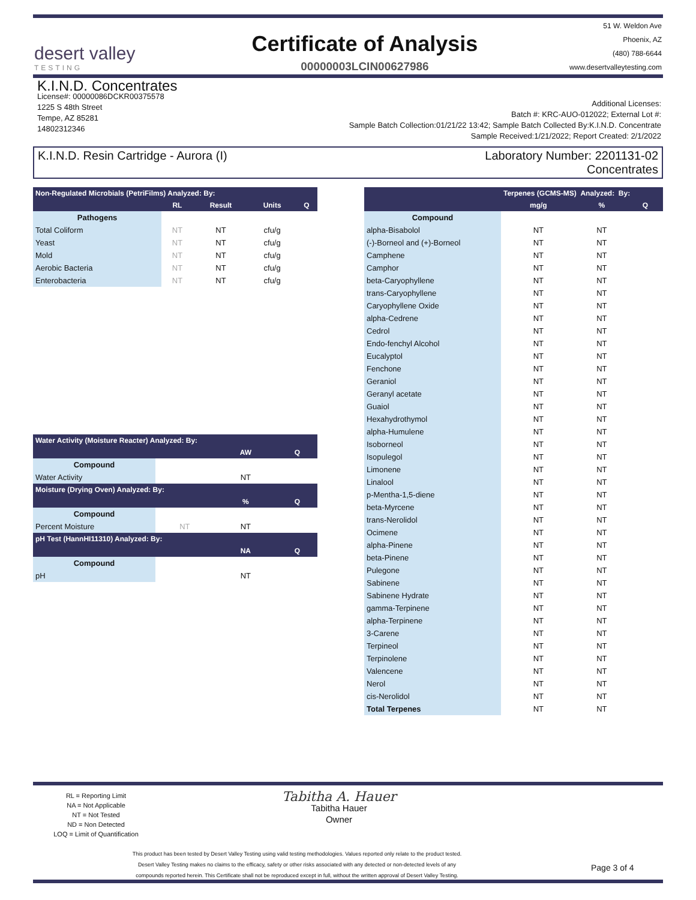desert valley
TESTING
Certificate of Analysis
00000003LCIN00627986
51 W. Weldon Ave
Phoenix, AZ
(480) 788-6644
www.desertvalleytesting.com
K.I.N.D. Concentrates
License#: 00000086DCKR00375578
1225 S 48th Street
Tempe, AZ 85281
14802312346
Additional Licenses:
Batch #: KRC-AUO-012022; External Lot #:
Sample Batch Collection:01/21/22 13:42; Sample Batch Collected By:K.I.N.D. Concentrate
Sample Received:1/21/2022; Report Created: 2/1/2022
K.I.N.D. Resin Cartridge - Aurora (I)
Laboratory Number: 2201131-02
Concentrates
| Non-Regulated Microbials (PetriFilms) Analyzed: By: | | | | |
| --- | --- | --- | --- | --- |
| | RL | Result | Units | Q |
| Pathogens | | | | |
| Total Coliform | NT | NT | cfu/g | |
| Yeast | NT | NT | cfu/g | |
| Mold | NT | NT | cfu/g | |
| Aerobic Bacteria | NT | NT | cfu/g | |
| Enterobacteria | NT | NT | cfu/g | |
| Water Activity (Moisture Reacter) Analyzed: By: | | | |
| --- | --- | --- | --- |
| | | AW | Q |
| Compound | | | |
| Water Activity | | NT | |
| Moisture (Drying Oven) Analyzed: By: | | | |
| | | % | Q |
| Compound | | | |
| Percent Moisture | NT | NT | |
| pH Test (HannHI11310) Analyzed: By: | | | |
| | | NA | Q |
| Compound | | | |
| pH | | NT | |
| | Terpenes (GCMS-MS) Analyzed: By: | | |
| --- | --- | --- | --- |
| | mg/g | % | Q |
| Compound | | | |
| alpha-Bisabolol | NT | NT | |
| (-)-Borneol and (+)-Borneol | NT | NT | |
| Camphene | NT | NT | |
| Camphor | NT | NT | |
| beta-Caryophyllene | NT | NT | |
| trans-Caryophyllene | NT | NT | |
| Caryophyllene Oxide | NT | NT | |
| alpha-Cedrene | NT | NT | |
| Cedrol | NT | NT | |
| Endo-fenchyl Alcohol | NT | NT | |
| Eucalyptol | NT | NT | |
| Fenchone | NT | NT | |
| Geraniol | NT | NT | |
| Geranyl acetate | NT | NT | |
| Guaiol | NT | NT | |
| Hexahydrothymol | NT | NT | |
| alpha-Humulene | NT | NT | |
| Isoborneol | NT | NT | |
| Isopulegol | NT | NT | |
| Limonene | NT | NT | |
| Linalool | NT | NT | |
| p-Mentha-1,5-diene | NT | NT | |
| beta-Myrcene | NT | NT | |
| trans-Nerolidol | NT | NT | |
| Ocimene | NT | NT | |
| alpha-Pinene | NT | NT | |
| beta-Pinene | NT | NT | |
| Pulegone | NT | NT | |
| Sabinene | NT | NT | |
| Sabinene Hydrate | NT | NT | |
| gamma-Terpinene | NT | NT | |
| alpha-Terpinene | NT | NT | |
| 3-Carene | NT | NT | |
| Terpineol | NT | NT | |
| Terpinolene | NT | NT | |
| Valencene | NT | NT | |
| Nerol | NT | NT | |
| cis-Nerolidol | NT | NT | |
| Total Terpenes | NT | NT | |
RL = Reporting Limit
NA = Not Applicable
NT = Not Tested
ND = Non Detected
LOQ = Limit of Quantification
Tabitha A. Hauer
Tabitha Hauer
Owner
This product has been tested by Desert Valley Testing using valid testing methodologies. Values reported only relate to the product tested.
Desert Valley Testing makes no claims to the efficacy, safety or other risks associated with any detected or non-detected levels of any
compounds reported herein. This Certificate shall not be reproduced except in full, without the written approval of Desert Valley Testing.
Page 3 of 4